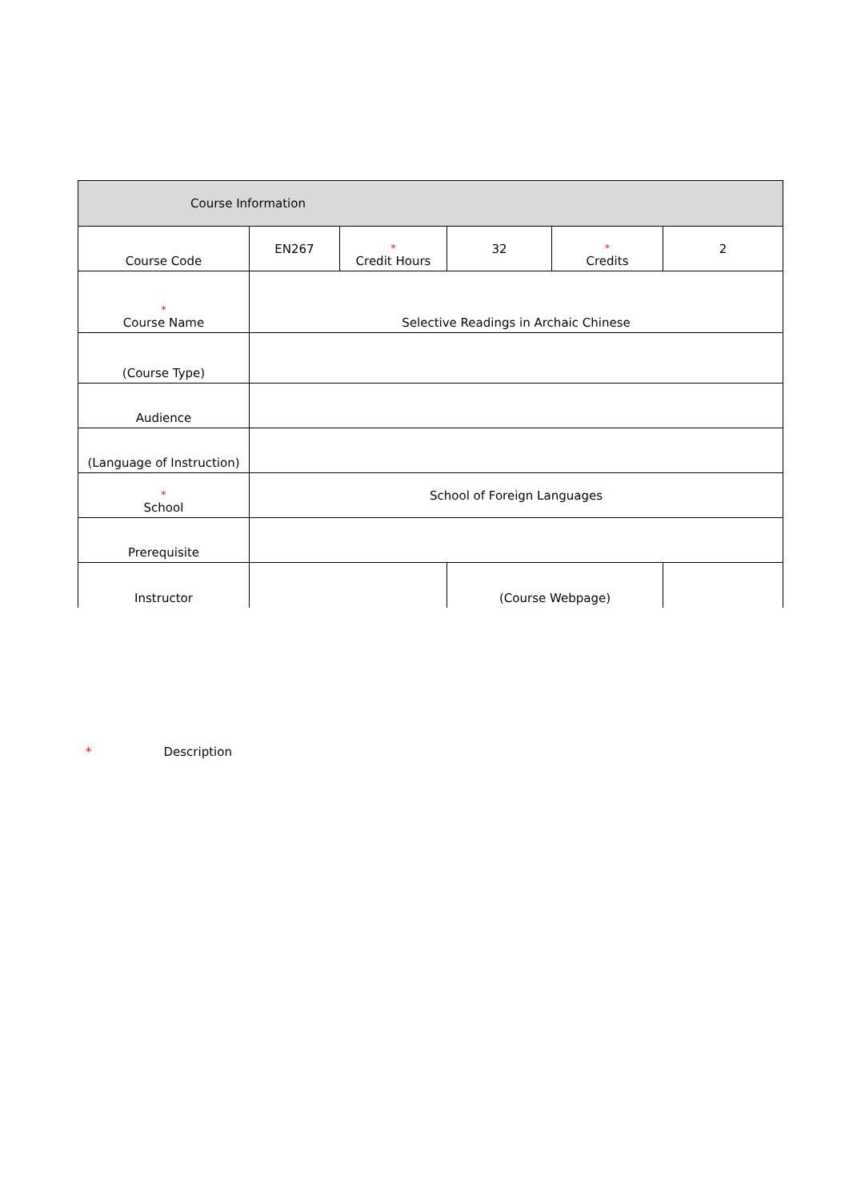| Course Information | | | | | |
| Course Code | EN267 | * Credit Hours | 32 | * Credits | 2 |
| * Course Name | Selective Readings in Archaic Chinese | | | | |
| (Course Type) | | | | | |
| Audience | | | | | |
| (Language of Instruction) | | | | | |
| * School | School of Foreign Languages | | | | |
| Prerequisite | | | | | |
| Instructor | | | (Course Webpage) | | |
* Description